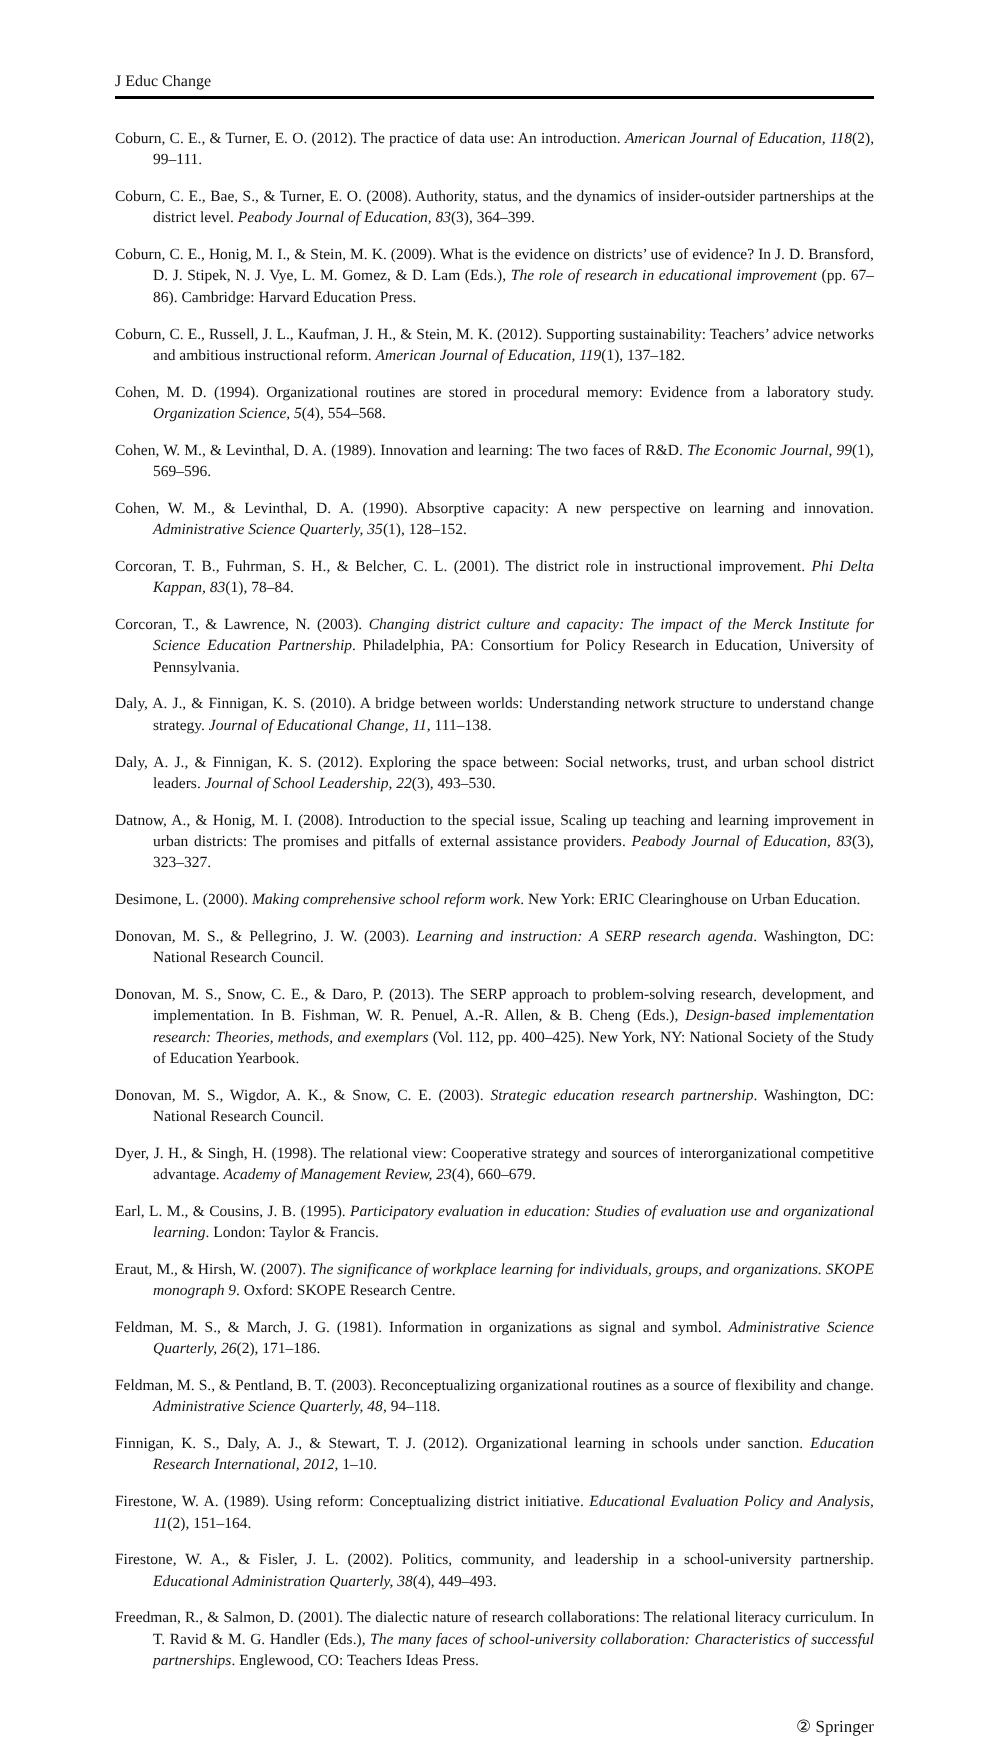J Educ Change
Coburn, C. E., & Turner, E. O. (2012). The practice of data use: An introduction. American Journal of Education, 118(2), 99–111.
Coburn, C. E., Bae, S., & Turner, E. O. (2008). Authority, status, and the dynamics of insider-outsider partnerships at the district level. Peabody Journal of Education, 83(3), 364–399.
Coburn, C. E., Honig, M. I., & Stein, M. K. (2009). What is the evidence on districts’ use of evidence? In J. D. Bransford, D. J. Stipek, N. J. Vye, L. M. Gomez, & D. Lam (Eds.), The role of research in educational improvement (pp. 67–86). Cambridge: Harvard Education Press.
Coburn, C. E., Russell, J. L., Kaufman, J. H., & Stein, M. K. (2012). Supporting sustainability: Teachers’ advice networks and ambitious instructional reform. American Journal of Education, 119(1), 137–182.
Cohen, M. D. (1994). Organizational routines are stored in procedural memory: Evidence from a laboratory study. Organization Science, 5(4), 554–568.
Cohen, W. M., & Levinthal, D. A. (1989). Innovation and learning: The two faces of R&D. The Economic Journal, 99(1), 569–596.
Cohen, W. M., & Levinthal, D. A. (1990). Absorptive capacity: A new perspective on learning and innovation. Administrative Science Quarterly, 35(1), 128–152.
Corcoran, T. B., Fuhrman, S. H., & Belcher, C. L. (2001). The district role in instructional improvement. Phi Delta Kappan, 83(1), 78–84.
Corcoran, T., & Lawrence, N. (2003). Changing district culture and capacity: The impact of the Merck Institute for Science Education Partnership. Philadelphia, PA: Consortium for Policy Research in Education, University of Pennsylvania.
Daly, A. J., & Finnigan, K. S. (2010). A bridge between worlds: Understanding network structure to understand change strategy. Journal of Educational Change, 11, 111–138.
Daly, A. J., & Finnigan, K. S. (2012). Exploring the space between: Social networks, trust, and urban school district leaders. Journal of School Leadership, 22(3), 493–530.
Datnow, A., & Honig, M. I. (2008). Introduction to the special issue, Scaling up teaching and learning improvement in urban districts: The promises and pitfalls of external assistance providers. Peabody Journal of Education, 83(3), 323–327.
Desimone, L. (2000). Making comprehensive school reform work. New York: ERIC Clearinghouse on Urban Education.
Donovan, M. S., & Pellegrino, J. W. (2003). Learning and instruction: A SERP research agenda. Washington, DC: National Research Council.
Donovan, M. S., Snow, C. E., & Daro, P. (2013). The SERP approach to problem-solving research, development, and implementation. In B. Fishman, W. R. Penuel, A.-R. Allen, & B. Cheng (Eds.), Design-based implementation research: Theories, methods, and exemplars (Vol. 112, pp. 400–425). New York, NY: National Society of the Study of Education Yearbook.
Donovan, M. S., Wigdor, A. K., & Snow, C. E. (2003). Strategic education research partnership. Washington, DC: National Research Council.
Dyer, J. H., & Singh, H. (1998). The relational view: Cooperative strategy and sources of interorganizational competitive advantage. Academy of Management Review, 23(4), 660–679.
Earl, L. M., & Cousins, J. B. (1995). Participatory evaluation in education: Studies of evaluation use and organizational learning. London: Taylor & Francis.
Eraut, M., & Hirsh, W. (2007). The significance of workplace learning for individuals, groups, and organizations. SKOPE monograph 9. Oxford: SKOPE Research Centre.
Feldman, M. S., & March, J. G. (1981). Information in organizations as signal and symbol. Administrative Science Quarterly, 26(2), 171–186.
Feldman, M. S., & Pentland, B. T. (2003). Reconceptualizing organizational routines as a source of flexibility and change. Administrative Science Quarterly, 48, 94–118.
Finnigan, K. S., Daly, A. J., & Stewart, T. J. (2012). Organizational learning in schools under sanction. Education Research International, 2012, 1–10.
Firestone, W. A. (1989). Using reform: Conceptualizing district initiative. Educational Evaluation Policy and Analysis, 11(2), 151–164.
Firestone, W. A., & Fisler, J. L. (2002). Politics, community, and leadership in a school-university partnership. Educational Administration Quarterly, 38(4), 449–493.
Freedman, R., & Salmon, D. (2001). The dialectic nature of research collaborations: The relational literacy curriculum. In T. Ravid & M. G. Handler (Eds.), The many faces of school-university collaboration: Characteristics of successful partnerships. Englewood, CO: Teachers Ideas Press.
② Springer